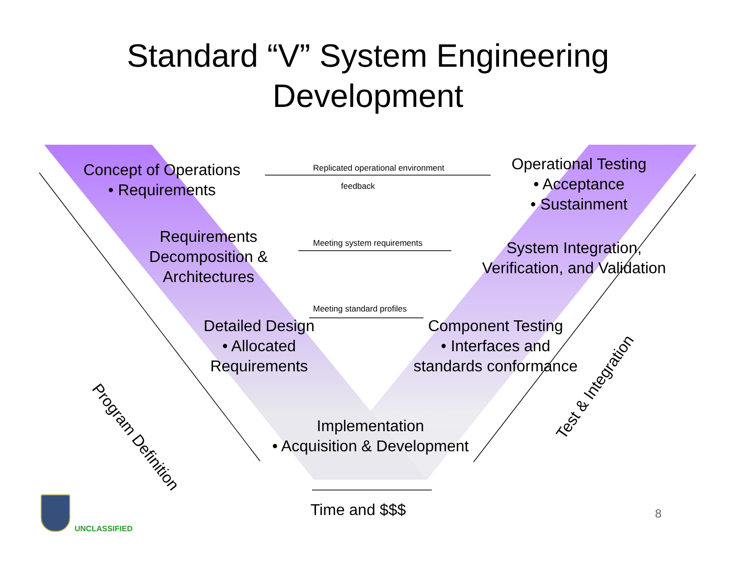Standard “V” System Engineering
Development
Concept of Operations
• Requirements
Replicated operational environment
feedback
Operational Testing
• Acceptance
• Sustainment
Requirements
Decomposition &
Architectures
Meeting system requirements
System Integration,
Verification, and Validation
Meeting standard profiles
Detailed Design
• Allocated
Requirements
Component Testing
• Interfaces and
standards conformance
Implementation
• Acquisition & Development
Program Definition
Test & Integration
Time and $$$ 8
UNCLASSIFIED